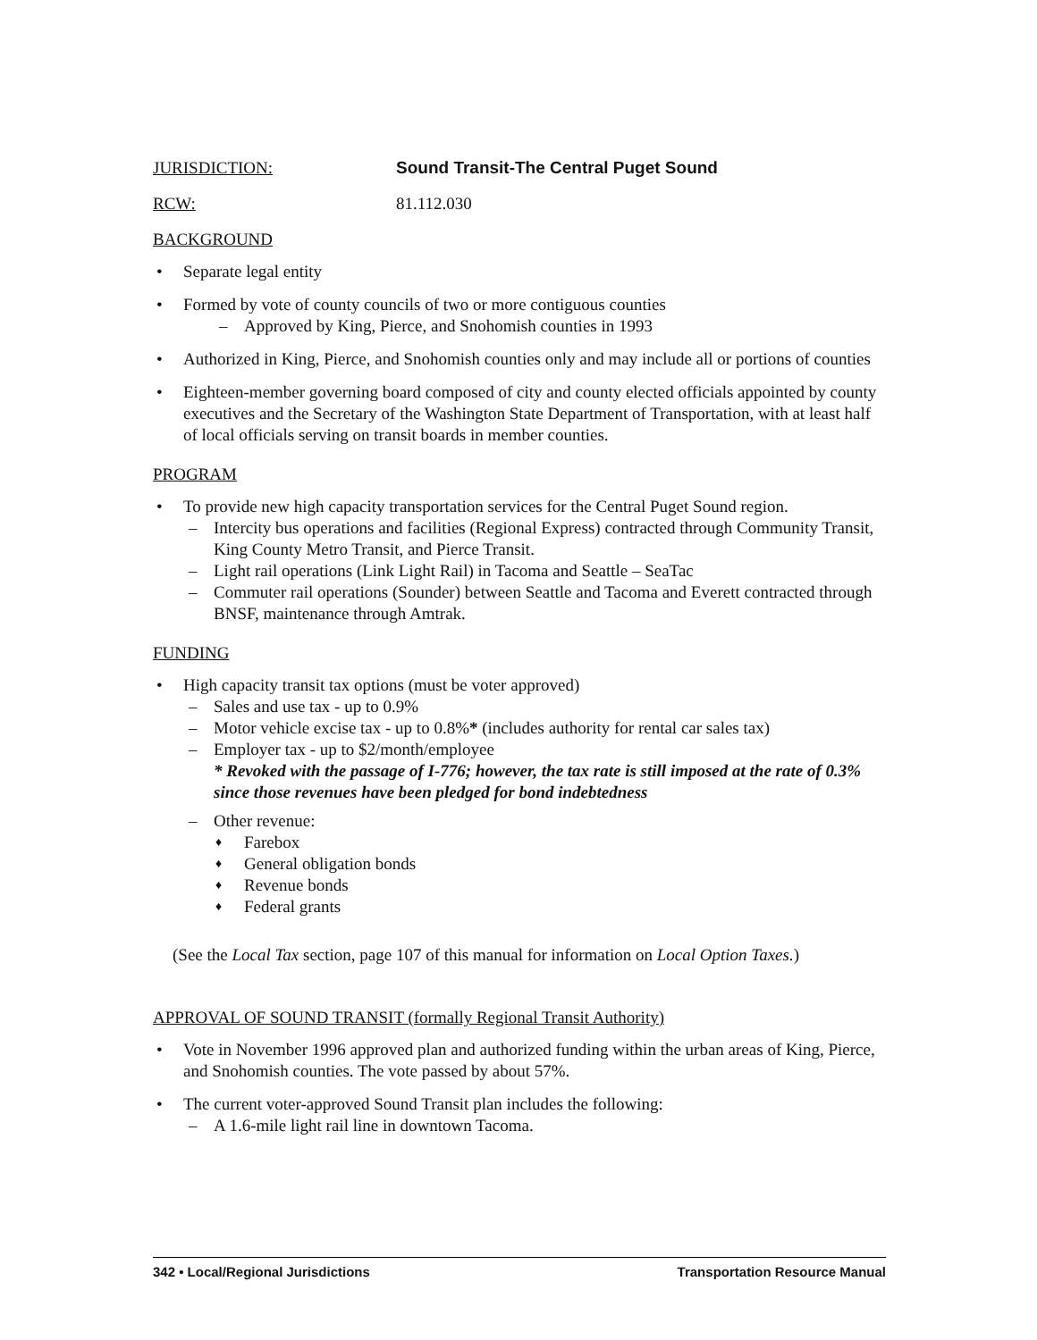JURISDICTION: Sound Transit-The Central Puget Sound
RCW: 81.112.030
BACKGROUND
• Separate legal entity
• Formed by vote of county councils of two or more contiguous counties
– Approved by King, Pierce, and Snohomish counties in 1993
• Authorized in King, Pierce, and Snohomish counties only and may include all or portions of counties
• Eighteen-member governing board composed of city and county elected officials appointed by county executives and the Secretary of the Washington State Department of Transportation, with at least half of local officials serving on transit boards in member counties.
PROGRAM
• To provide new high capacity transportation services for the Central Puget Sound region.
– Intercity bus operations and facilities (Regional Express) contracted through Community Transit, King County Metro Transit, and Pierce Transit.
– Light rail operations (Link Light Rail) in Tacoma and Seattle – SeaTac
– Commuter rail operations (Sounder) between Seattle and Tacoma and Everett contracted through BNSF, maintenance through Amtrak.
FUNDING
• High capacity transit tax options (must be voter approved)
– Sales and use tax - up to 0.9%
– Motor vehicle excise tax - up to 0.8%* (includes authority for rental car sales tax)
– Employer tax - up to $2/month/employee
* Revoked with the passage of I-776; however, the tax rate is still imposed at the rate of 0.3% since those revenues have been pledged for bond indebtedness
– Other revenue:
♦ Farebox
♦ General obligation bonds
♦ Revenue bonds
♦ Federal grants
(See the Local Tax section, page 107 of this manual for information on Local Option Taxes.)
APPROVAL OF SOUND TRANSIT (formally Regional Transit Authority)
• Vote in November 1996 approved plan and authorized funding within the urban areas of King, Pierce, and Snohomish counties. The vote passed by about 57%.
• The current voter-approved Sound Transit plan includes the following:
– A 1.6-mile light rail line in downtown Tacoma.
342 • Local/Regional Jurisdictions Transportation Resource Manual